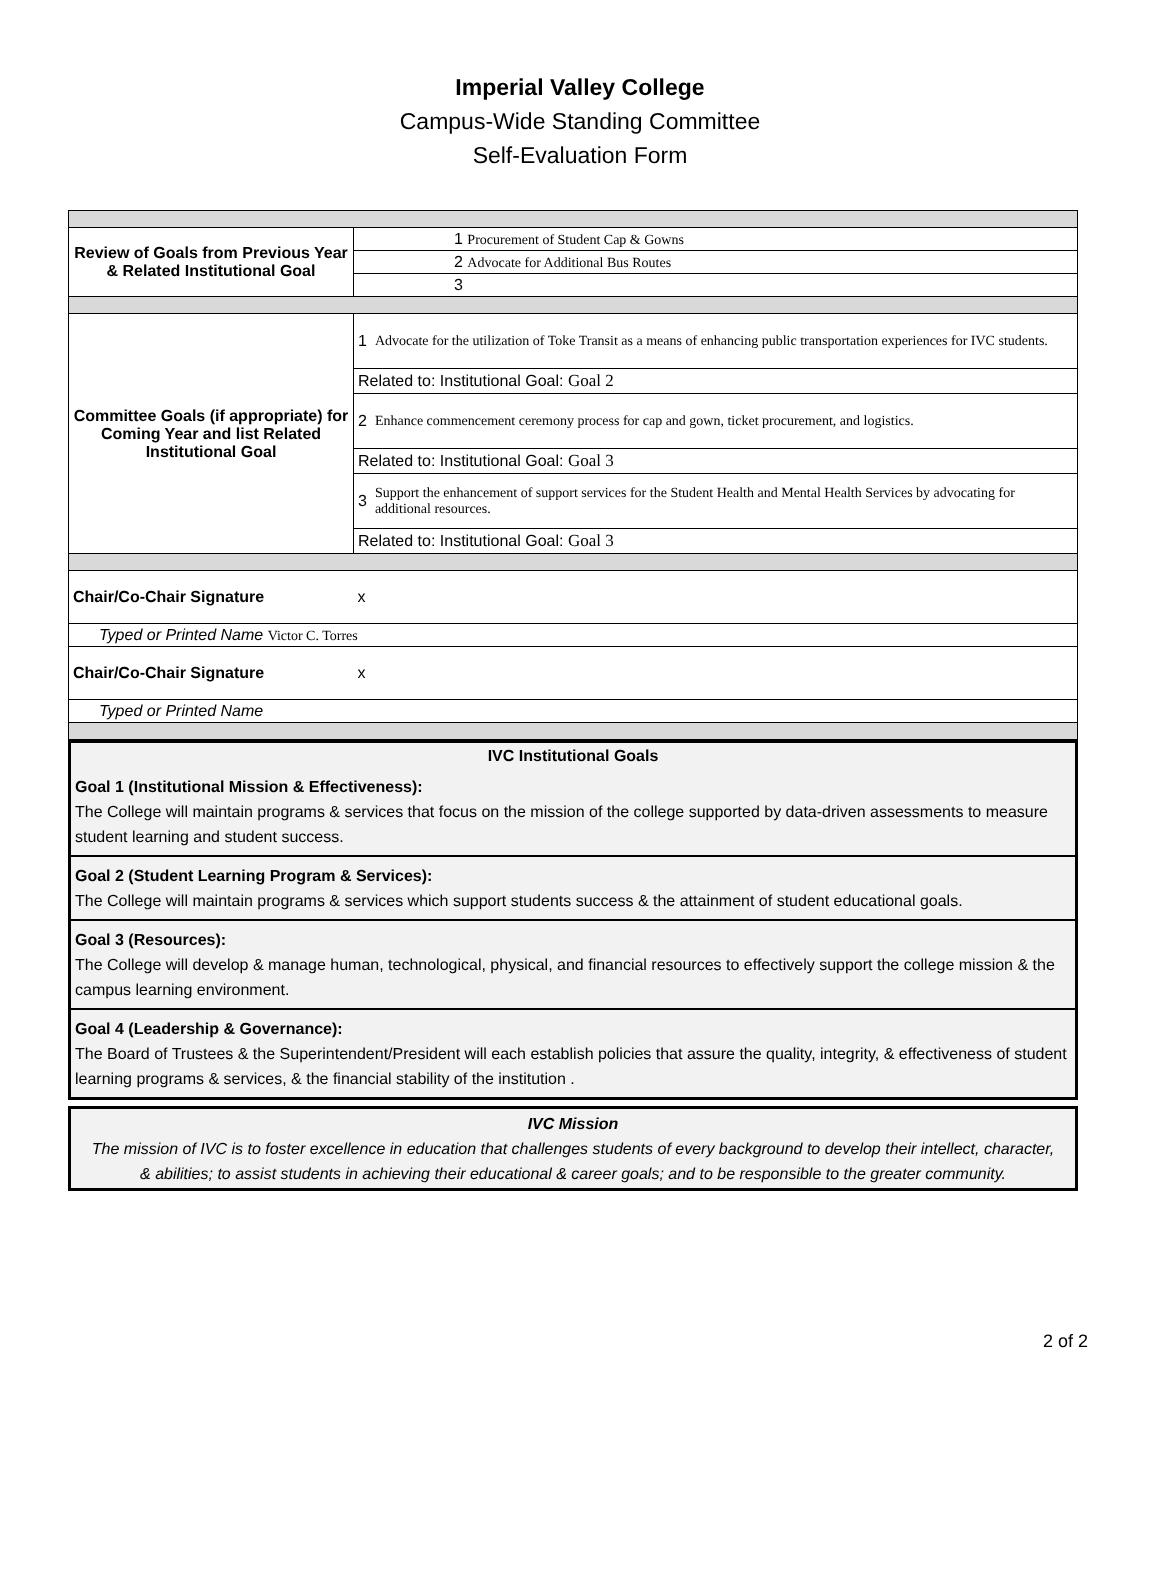Imperial Valley College
Campus-Wide Standing Committee
Self-Evaluation Form
| Review of Goals from Previous Year & Related Institutional Goal | 1 Procurement of Student Cap & Gowns | |
| | 2 Advocate for Additional Bus Routes | |
| | 3 | |
| Committee Goals (if appropriate) for Coming Year and list Related Institutional Goal | 1 | Advocate for the utilization of Toke Transit as a means of enhancing public transportation experiences for IVC students. |
| | Related to: Institutional Goal: Goal 2 | |
| | 2 | Enhance commencement ceremony process for cap and gown, ticket procurement, and logistics. |
| | Related to: Institutional Goal: Goal 3 | |
| | 3 | Support the enhancement of support services for the Student Health and Mental Health Services by advocating for additional resources. |
| | Related to: Institutional Goal: Goal 3 | |
| Chair/Co-Chair Signature | x | |
| Typed or Printed Name Victor C. Torres | | |
| Chair/Co-Chair Signature | x | |
| Typed or Printed Name | | |
IVC Institutional Goals
Goal 1 (Institutional Mission & Effectiveness):
The College will maintain programs & services that focus on the mission of the college supported by data-driven assessments to measure student learning and student success.
Goal 2 (Student Learning Program & Services):
The College will maintain programs & services which support students success & the attainment of student educational goals.
Goal 3 (Resources):
The College will develop & manage human, technological, physical, and financial resources to effectively support the college mission & the campus learning environment.
Goal 4 (Leadership & Governance):
The Board of Trustees & the Superintendent/President will each establish policies that assure the quality, integrity, & effectiveness of student learning programs & services, & the financial stability of the institution .
IVC Mission
The mission of IVC is to foster excellence in education that challenges students of every background to develop their intellect, character, & abilities; to assist students in achieving their educational & career goals; and to be responsible to the greater community.
2 of 2